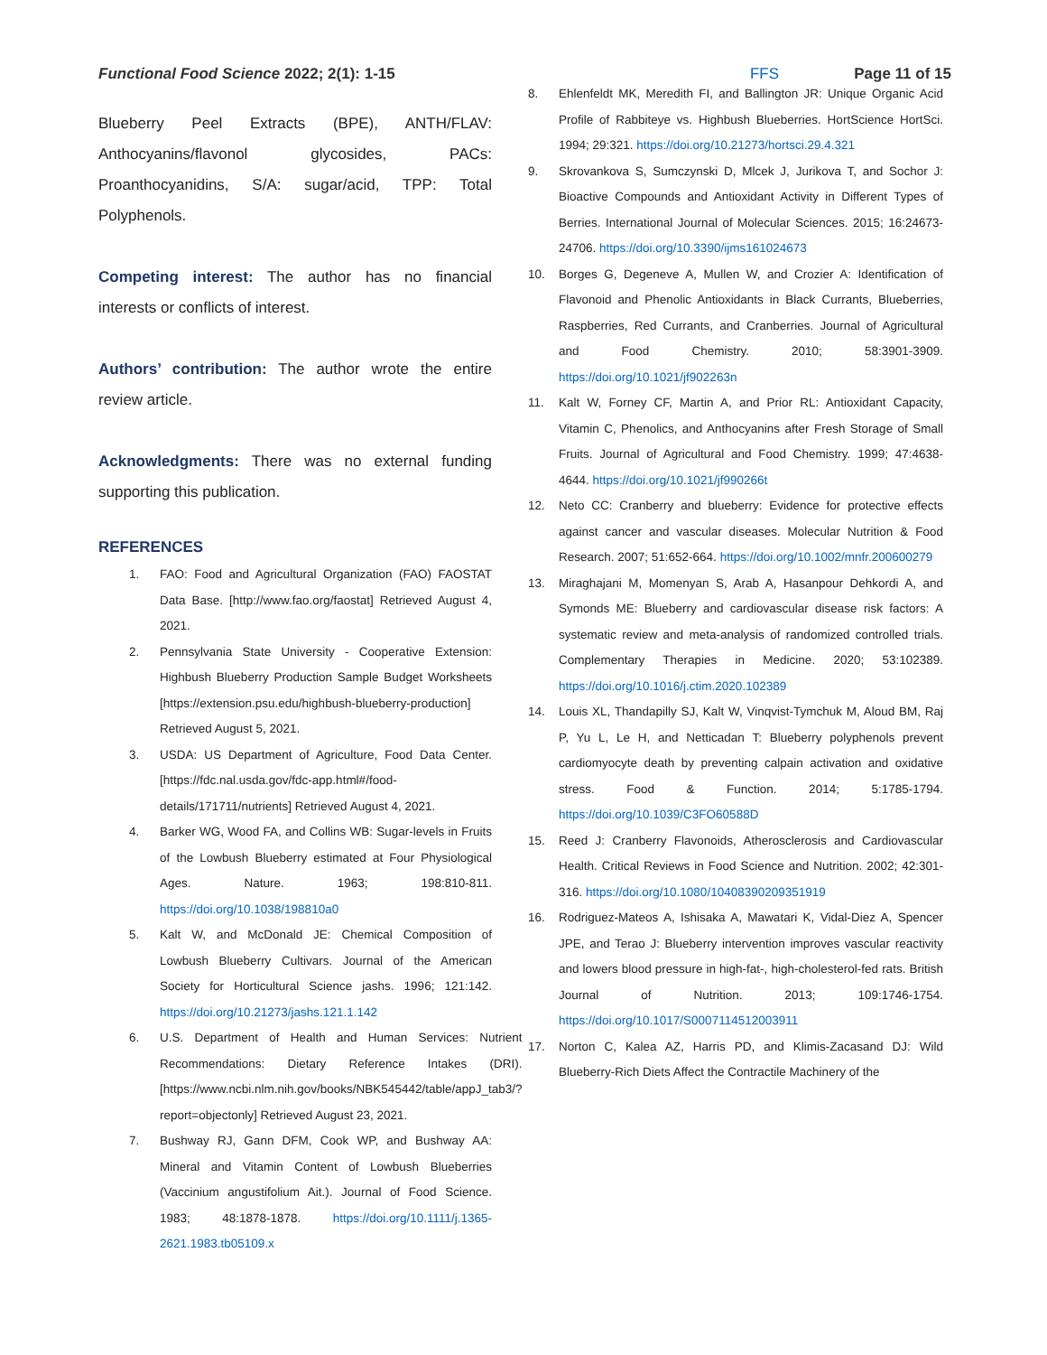Functional Food Science 2022; 2(1): 1-15 FFS Page 11 of 15
Blueberry Peel Extracts (BPE), ANTH/FLAV: Anthocyanins/flavonol glycosides, PACs: Proanthocyanidins, S/A: sugar/acid, TPP: Total Polyphenols.
Competing interest: The author has no financial interests or conflicts of interest.
Authors’ contribution: The author wrote the entire review article.
Acknowledgments: There was no external funding supporting this publication.
REFERENCES
1. FAO: Food and Agricultural Organization (FAO) FAOSTAT Data Base. [http://www.fao.org/faostat] Retrieved August 4, 2021.
2. Pennsylvania State University - Cooperative Extension: Highbush Blueberry Production Sample Budget Worksheets [https://extension.psu.edu/highbush-blueberry-production] Retrieved August 5, 2021.
3. USDA: US Department of Agriculture, Food Data Center. [https://fdc.nal.usda.gov/fdc-app.html#/food-details/171711/nutrients] Retrieved August 4, 2021.
4. Barker WG, Wood FA, and Collins WB: Sugar-levels in Fruits of the Lowbush Blueberry estimated at Four Physiological Ages. Nature. 1963; 198:810-811. https://doi.org/10.1038/198810a0
5. Kalt W, and McDonald JE: Chemical Composition of Lowbush Blueberry Cultivars. Journal of the American Society for Horticultural Science jashs. 1996; 121:142. https://doi.org/10.21273/jashs.121.1.142
6. U.S. Department of Health and Human Services: Nutrient Recommendations: Dietary Reference Intakes (DRI). [https://www.ncbi.nlm.nih.gov/books/NBK545442/table/appJ_tab3/?report=objectonly] Retrieved August 23, 2021.
7. Bushway RJ, Gann DFM, Cook WP, and Bushway AA: Mineral and Vitamin Content of Lowbush Blueberries (Vaccinium angustifolium Ait.). Journal of Food Science. 1983; 48:1878-1878. https://doi.org/10.1111/j.1365-2621.1983.tb05109.x
8. Ehlenfeldt MK, Meredith FI, and Ballington JR: Unique Organic Acid Profile of Rabbiteye vs. Highbush Blueberries. HortScience HortSci. 1994; 29:321. https://doi.org/10.21273/hortsci.29.4.321
9. Skrovankova S, Sumczynski D, Mlcek J, Jurikova T, and Sochor J: Bioactive Compounds and Antioxidant Activity in Different Types of Berries. International Journal of Molecular Sciences. 2015; 16:24673-24706. https://doi.org/10.3390/ijms161024673
10. Borges G, Degeneve A, Mullen W, and Crozier A: Identification of Flavonoid and Phenolic Antioxidants in Black Currants, Blueberries, Raspberries, Red Currants, and Cranberries. Journal of Agricultural and Food Chemistry. 2010; 58:3901-3909. https://doi.org/10.1021/jf902263n
11. Kalt W, Forney CF, Martin A, and Prior RL: Antioxidant Capacity, Vitamin C, Phenolics, and Anthocyanins after Fresh Storage of Small Fruits. Journal of Agricultural and Food Chemistry. 1999; 47:4638-4644. https://doi.org/10.1021/jf990266t
12. Neto CC: Cranberry and blueberry: Evidence for protective effects against cancer and vascular diseases. Molecular Nutrition & Food Research. 2007; 51:652-664. https://doi.org/10.1002/mnfr.200600279
13. Miraghajani M, Momenyan S, Arab A, Hasanpour Dehkordi A, and Symonds ME: Blueberry and cardiovascular disease risk factors: A systematic review and meta-analysis of randomized controlled trials. Complementary Therapies in Medicine. 2020; 53:102389. https://doi.org/10.1016/j.ctim.2020.102389
14. Louis XL, Thandapilly SJ, Kalt W, Vinqvist-Tymchuk M, Aloud BM, Raj P, Yu L, Le H, and Netticadan T: Blueberry polyphenols prevent cardiomyocyte death by preventing calpain activation and oxidative stress. Food & Function. 2014; 5:1785-1794. https://doi.org/10.1039/C3FO60588D
15. Reed J: Cranberry Flavonoids, Atherosclerosis and Cardiovascular Health. Critical Reviews in Food Science and Nutrition. 2002; 42:301-316. https://doi.org/10.1080/10408390209351919
16. Rodriguez-Mateos A, Ishisaka A, Mawatari K, Vidal-Diez A, Spencer JPE, and Terao J: Blueberry intervention improves vascular reactivity and lowers blood pressure in high-fat-, high-cholesterol-fed rats. British Journal of Nutrition. 2013; 109:1746-1754. https://doi.org/10.1017/S0007114512003911
17. Norton C, Kalea AZ, Harris PD, and Klimis-Zacasand DJ: Wild Blueberry-Rich Diets Affect the Contractile Machinery of the